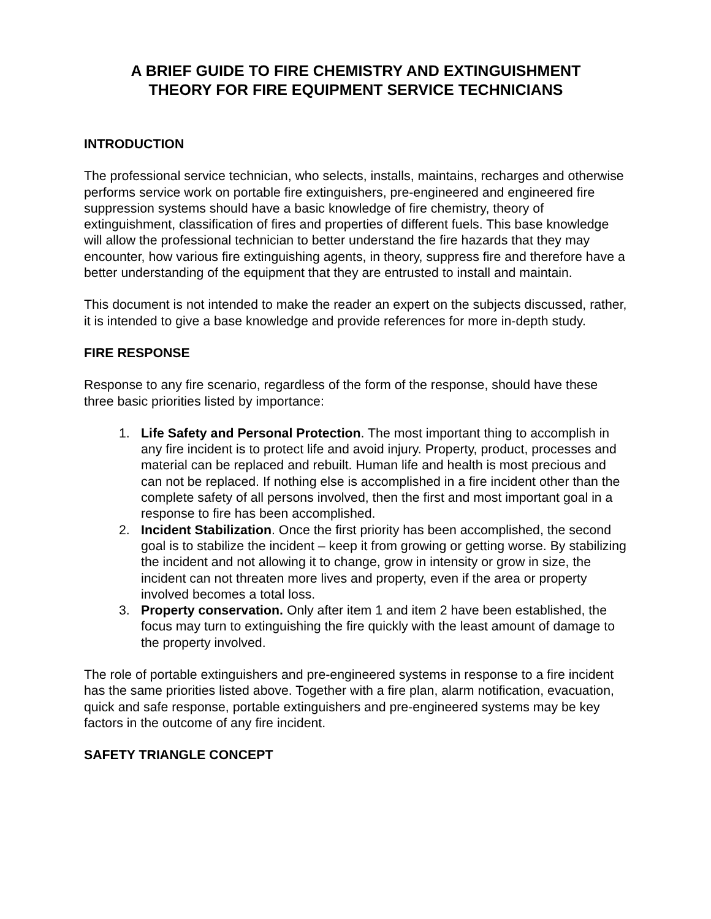A BRIEF GUIDE TO FIRE CHEMISTRY AND EXTINGUISHMENT
THEORY FOR FIRE EQUIPMENT SERVICE TECHNICIANS
INTRODUCTION
The professional service technician, who selects, installs, maintains, recharges and otherwise performs service work on portable fire extinguishers, pre-engineered and engineered fire suppression systems should have a basic knowledge of fire chemistry, theory of extinguishment, classification of fires and properties of different fuels. This base knowledge will allow the professional technician to better understand the fire hazards that they may encounter, how various fire extinguishing agents, in theory, suppress fire and therefore have a better understanding of the equipment that they are entrusted to install and maintain.
This document is not intended to make the reader an expert on the subjects discussed, rather, it is intended to give a base knowledge and provide references for more in-depth study.
FIRE RESPONSE
Response to any fire scenario, regardless of the form of the response, should have these three basic priorities listed by importance:
1. Life Safety and Personal Protection. The most important thing to accomplish in any fire incident is to protect life and avoid injury. Property, product, processes and material can be replaced and rebuilt. Human life and health is most precious and can not be replaced. If nothing else is accomplished in a fire incident other than the complete safety of all persons involved, then the first and most important goal in a response to fire has been accomplished.
2. Incident Stabilization. Once the first priority has been accomplished, the second goal is to stabilize the incident – keep it from growing or getting worse. By stabilizing the incident and not allowing it to change, grow in intensity or grow in size, the incident can not threaten more lives and property, even if the area or property involved becomes a total loss.
3. Property conservation. Only after item 1 and item 2 have been established, the focus may turn to extinguishing the fire quickly with the least amount of damage to the property involved.
The role of portable extinguishers and pre-engineered systems in response to a fire incident has the same priorities listed above. Together with a fire plan, alarm notification, evacuation, quick and safe response, portable extinguishers and pre-engineered systems may be key factors in the outcome of any fire incident.
SAFETY TRIANGLE CONCEPT